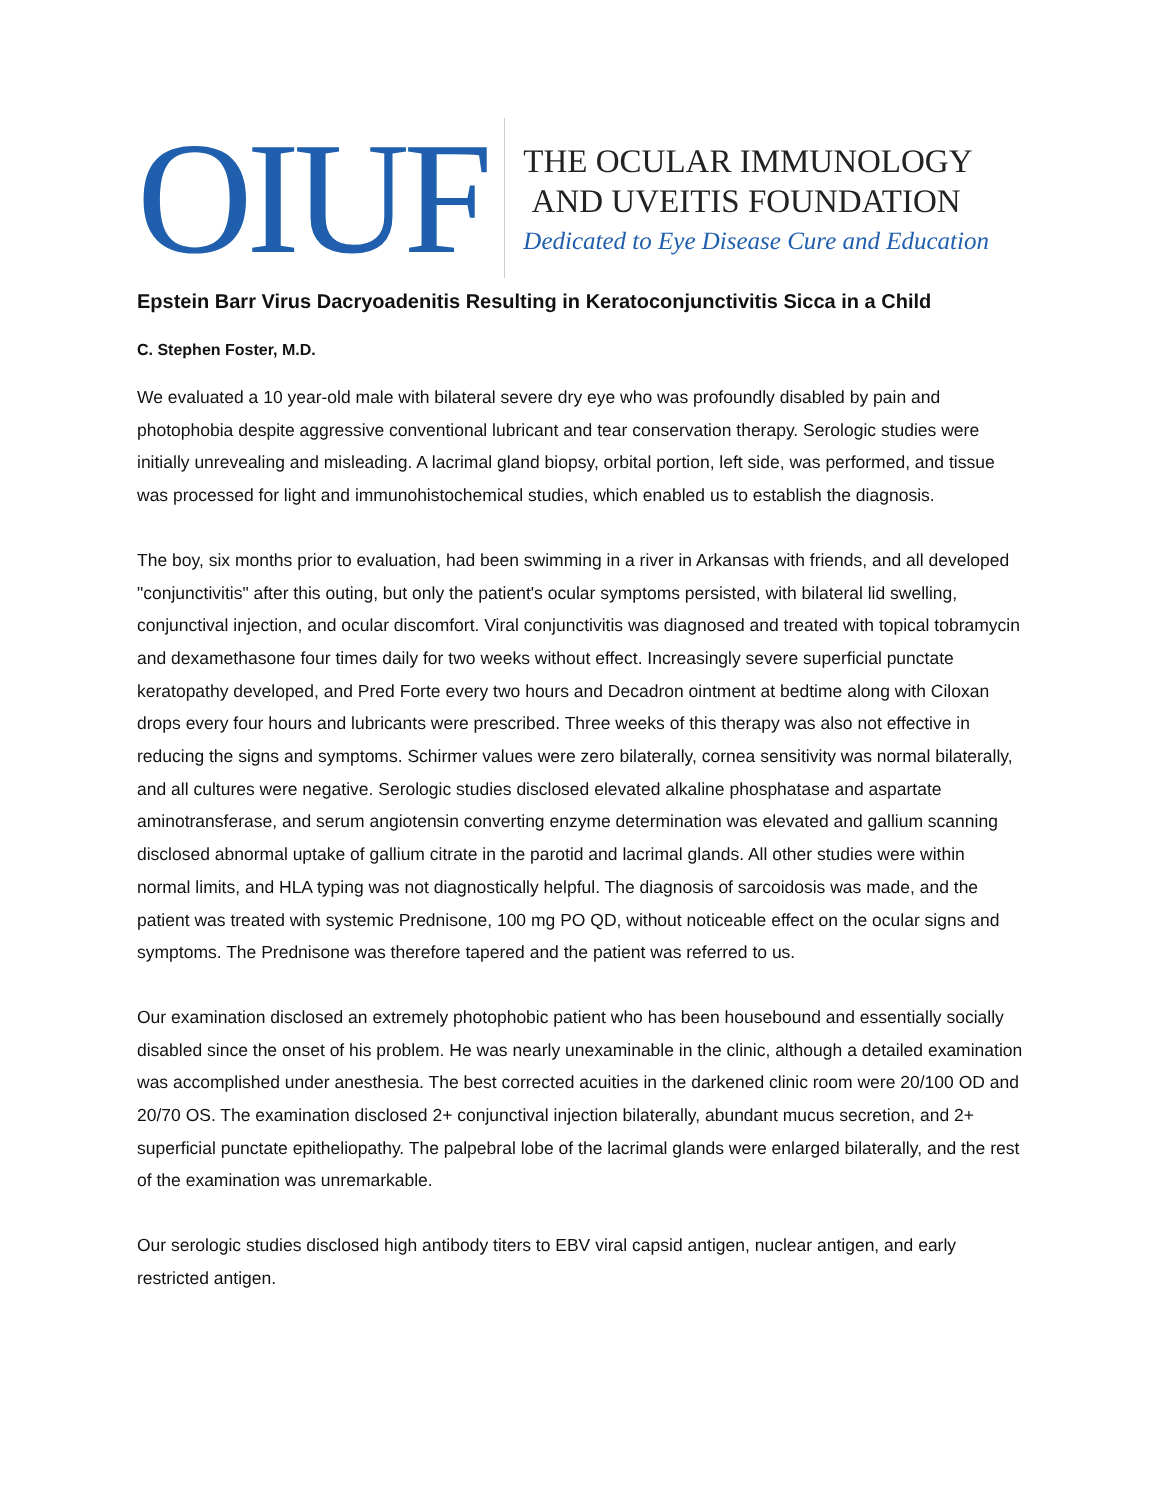OIUF
THE OCULAR IMMUNOLOGY
AND UVEITIS FOUNDATION
Dedicated to Eye Disease Cure and Education
Epstein Barr Virus Dacryoadenitis Resulting in Keratoconjunctivitis Sicca in a Child
C. Stephen Foster, M.D.
We evaluated a 10 year-old male with bilateral severe dry eye who was profoundly disabled by pain and photophobia despite aggressive conventional lubricant and tear conservation therapy. Serologic studies were initially unrevealing and misleading. A lacrimal gland biopsy, orbital portion, left side, was performed, and tissue was processed for light and immunohistochemical studies, which enabled us to establish the diagnosis.
The boy, six months prior to evaluation, had been swimming in a river in Arkansas with friends, and all developed "conjunctivitis" after this outing, but only the patient's ocular symptoms persisted, with bilateral lid swelling, conjunctival injection, and ocular discomfort. Viral conjunctivitis was diagnosed and treated with topical tobramycin and dexamethasone four times daily for two weeks without effect. Increasingly severe superficial punctate keratopathy developed, and Pred Forte every two hours and Decadron ointment at bedtime along with Ciloxan drops every four hours and lubricants were prescribed. Three weeks of this therapy was also not effective in reducing the signs and symptoms. Schirmer values were zero bilaterally, cornea sensitivity was normal bilaterally, and all cultures were negative. Serologic studies disclosed elevated alkaline phosphatase and aspartate aminotransferase, and serum angiotensin converting enzyme determination was elevated and gallium scanning disclosed abnormal uptake of gallium citrate in the parotid and lacrimal glands. All other studies were within normal limits, and HLA typing was not diagnostically helpful. The diagnosis of sarcoidosis was made, and the patient was treated with systemic Prednisone, 100 mg PO QD, without noticeable effect on the ocular signs and symptoms. The Prednisone was therefore tapered and the patient was referred to us.
Our examination disclosed an extremely photophobic patient who has been housebound and essentially socially disabled since the onset of his problem. He was nearly unexaminable in the clinic, although a detailed examination was accomplished under anesthesia. The best corrected acuities in the darkened clinic room were 20/100 OD and 20/70 OS. The examination disclosed 2+ conjunctival injection bilaterally, abundant mucus secretion, and 2+ superficial punctate epitheliopathy. The palpebral lobe of the lacrimal glands were enlarged bilaterally, and the rest of the examination was unremarkable.
Our serologic studies disclosed high antibody titers to EBV viral capsid antigen, nuclear antigen, and early restricted antigen.